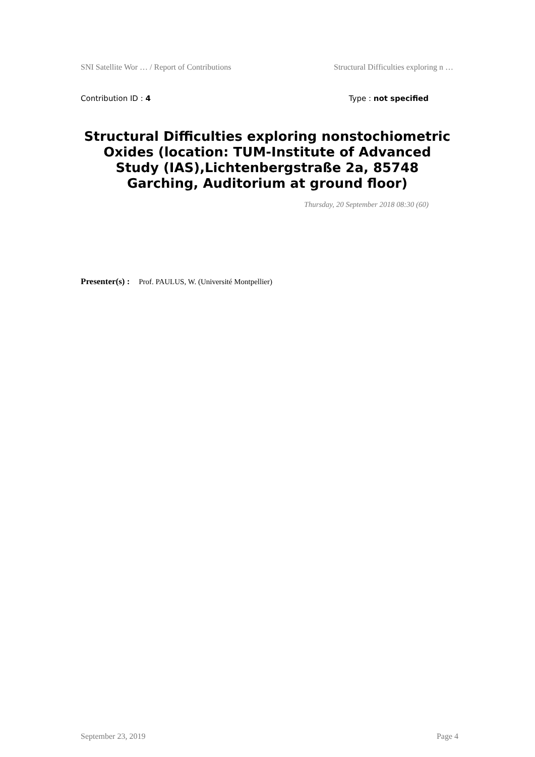SNI Satellite Wor … / Report of Contributions Structural Difficulties exploring n …
Contribution ID : 4 Type : not specified
Structural Difficulties exploring nonstochiometric Oxides (location: TUM-Institute of Advanced Study (IAS),Lichtenbergstraße 2a, 85748 Garching, Auditorium at ground floor)
Thursday, 20 September 2018 08:30 (60)
Presenter(s) : Prof. PAULUS, W. (Université Montpellier)
September 23, 2019 Page 4